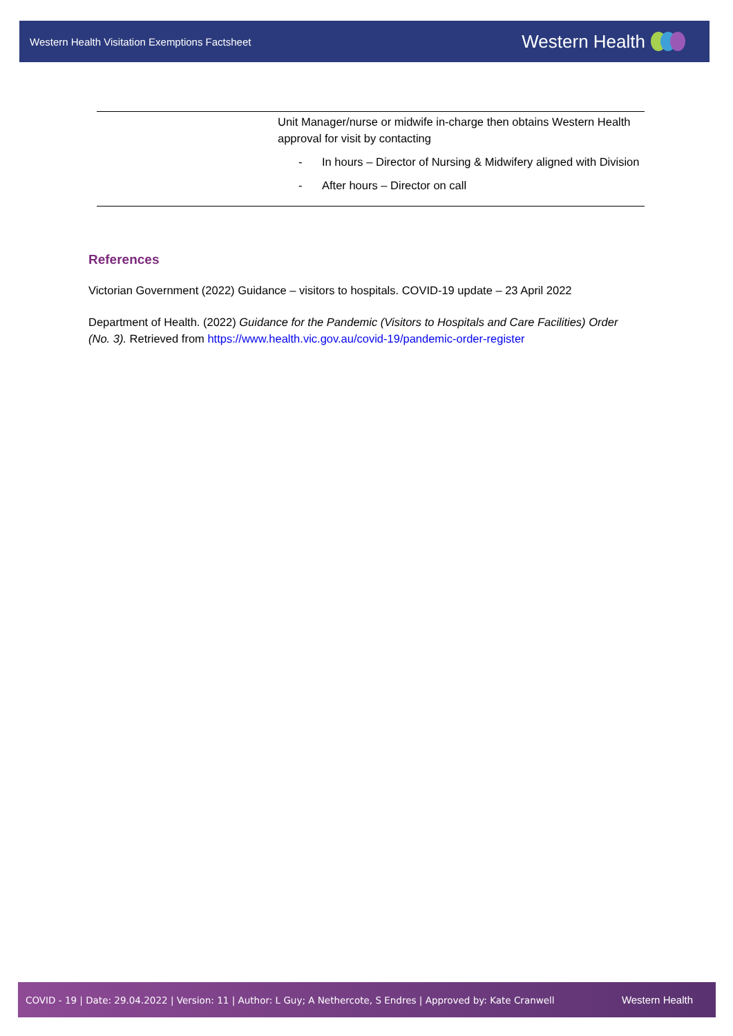Western Health Visitation Exemptions Factsheet Western Health
| | Unit Manager/nurse or midwife in-charge then obtains Western Health approval for visit by contacting - In hours – Director of Nursing & Midwifery aligned with Division - After hours – Director on call |
References
Victorian Government (2022) Guidance – visitors to hospitals. COVID-19 update – 23 April 2022
Department of Health. (2022) Guidance for the Pandemic (Visitors to Hospitals and Care Facilities) Order (No. 3). Retrieved from https://www.health.vic.gov.au/covid-19/pandemic-order-register
COVID - 19 | Date: 29.04.2022 | Version: 11 | Author: L Guy; A Nethercote, S Endres | Approved by: Kate Cranwell Western Health